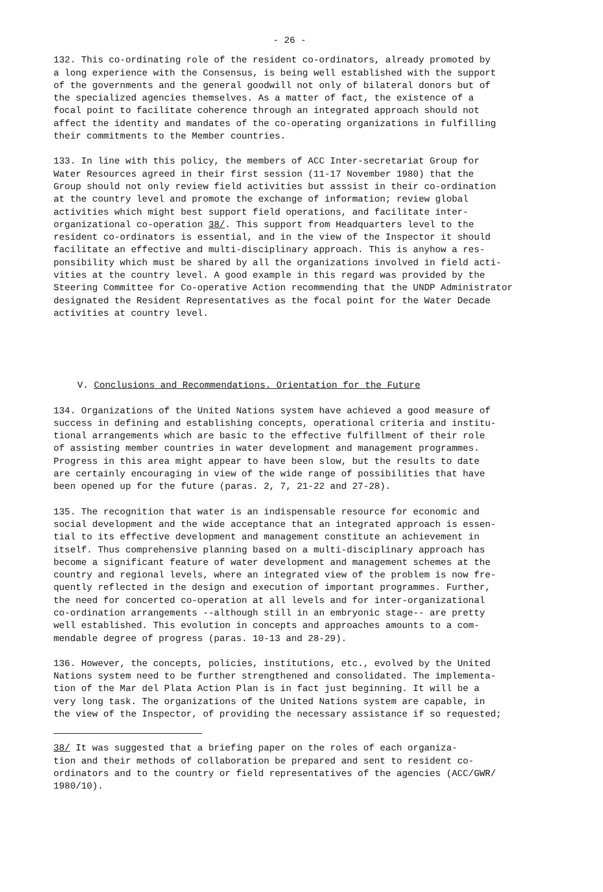- 26 -
132. This co-ordinating role of the resident co-ordinators, already promoted by a long experience with the Consensus, is being well established with the support of the governments and the general goodwill not only of bilateral donors but of the specialized agencies themselves. As a matter of fact, the existence of a focal point to facilitate coherence through an integrated approach should not affect the identity and mandates of the co-operating organizations in fulfilling their commitments to the Member countries.
133. In line with this policy, the members of ACC Inter-secretariat Group for Water Resources agreed in their first session (11-17 November 1980) that the Group should not only review field activities but asssist in their co-ordination at the country level and promote the exchange of information; review global activities which might best support field operations, and facilitate inter- organizational co-operation 38/. This support from Headquarters level to the resident co-ordinators is essential, and in the view of the Inspector it should facilitate an effective and multi-disciplinary approach. This is anyhow a res- ponsibility which must be shared by all the organizations involved in field acti- vities at the country level. A good example in this regard was provided by the Steering Committee for Co-operative Action recommending that the UNDP Administrator designated the Resident Representatives as the focal point for the Water Decade activities at country level.
V. Conclusions and Recommendations. Orientation for the Future
134. Organizations of the United Nations system have achieved a good measure of success in defining and establishing concepts, operational criteria and institu- tional arrangements which are basic to the effective fulfillment of their role of assisting member countries in water development and management programmes. Progress in this area might appear to have been slow, but the results to date are certainly encouraging in view of the wide range of possibilities that have been opened up for the future (paras. 2, 7, 21-22 and 27-28).
135. The recognition that water is an indispensable resource for economic and social development and the wide acceptance that an integrated approach is essen- tial to its effective development and management constitute an achievement in itself. Thus comprehensive planning based on a multi-disciplinary approach has become a significant feature of water development and management schemes at the country and regional levels, where an integrated view of the problem is now fre- quently reflected in the design and execution of important programmes. Further, the need for concerted co-operation at all levels and for inter-organizational co-ordination arrangements --although still in an embryonic stage-- are pretty well established. This evolution in concepts and approaches amounts to a com- mendable degree of progress (paras. 10-13 and 28-29).
136. However, the concepts, policies, institutions, etc., evolved by the United Nations system need to be further strengthened and consolidated. The implementa- tion of the Mar del Plata Action Plan is in fact just beginning. It will be a very long task. The organizations of the United Nations system are capable, in the view of the Inspector, of providing the necessary assistance if so requested;
38/ It was suggested that a briefing paper on the roles of each organiza- tion and their methods of collaboration be prepared and sent to resident co- ordinators and to the country or field representatives of the agencies (ACC/GWR/ 1980/10).